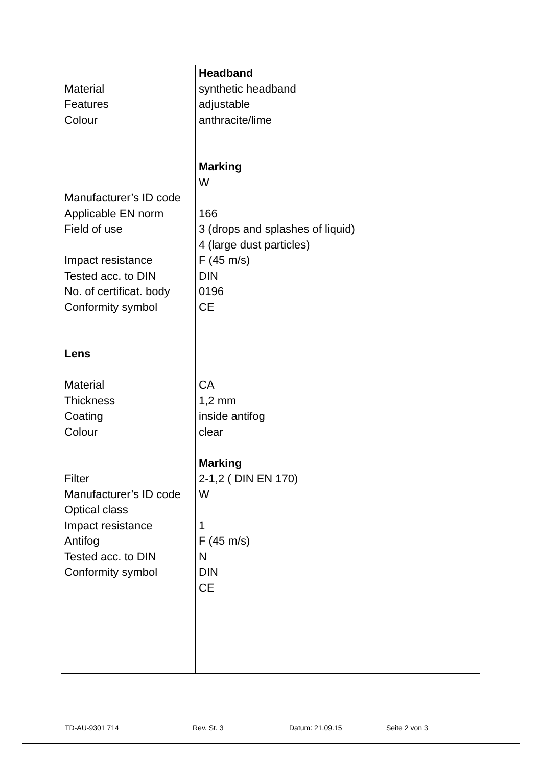| Material Features Colour Manufacturer’s ID code Applicable EN norm Field of use Impact resistance Tested acc. to DIN No. of certificat. body Conformity symbol Lens Material Thickness Coating Colour Filter Manufacturer’s ID code Optical class Impact resistance Antifog Tested acc. to DIN Conformity symbol | Headband synthetic headband adjustable anthracite/lime Marking W 166 3 (drops and splashes of liquid) 4 (large dust particles) F (45 m/s) DIN 0196 CE CA 1,2 mm inside antifog clear Marking 2-1,2 ( DIN EN 170) W 1 F (45 m/s) N DIN CE |
TD-AU-9301 714 Rev. St. 3 Datum: 21.09.15 Seite 2 von 3